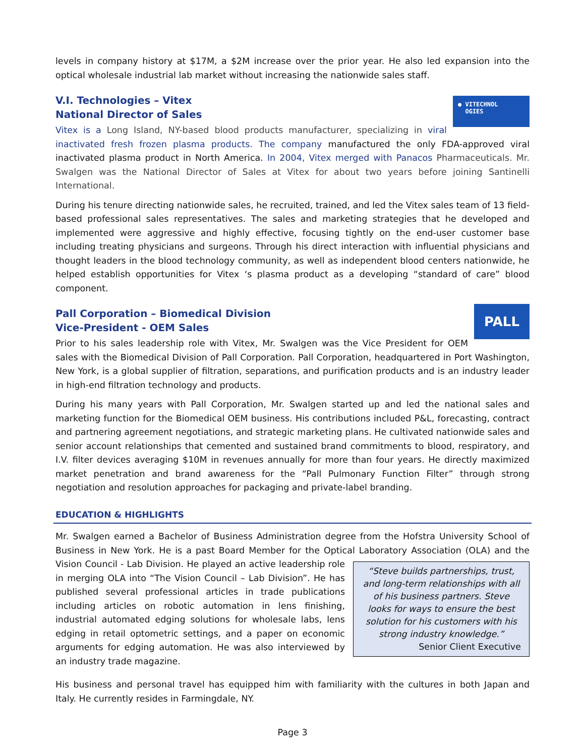levels in company history at $17M, a $2M increase over the prior year. He also led expansion into the optical wholesale industrial lab market without increasing the nationwide sales staff.
● VITECHNOL
OGIES
V.I. Technologies – Vitex
National Director of Sales
Vitex is a Long Island, NY-based blood products manufacturer, specializing in viral inactivated fresh frozen plasma products. The company manufactured the only FDA-approved viral inactivated plasma product in North America. In 2004, Vitex merged with Panacos Pharmaceuticals. Mr. Swalgen was the National Director of Sales at Vitex for about two years before joining Santinelli International.
During his tenure directing nationwide sales, he recruited, trained, and led the Vitex sales team of 13 field-based professional sales representatives. The sales and marketing strategies that he developed and implemented were aggressive and highly effective, focusing tightly on the end-user customer base including treating physicians and surgeons. Through his direct interaction with influential physicians and thought leaders in the blood technology community, as well as independent blood centers nationwide, he helped establish opportunities for Vitex ‘s plasma product as a developing “standard of care” blood component.
PALL
Pall Corporation – Biomedical Division
Vice-President - OEM Sales
Prior to his sales leadership role with Vitex, Mr. Swalgen was the Vice President for OEM sales with the Biomedical Division of Pall Corporation. Pall Corporation, headquartered in Port Washington, New York, is a global supplier of filtration, separations, and purification products and is an industry leader in high-end filtration technology and products.
During his many years with Pall Corporation, Mr. Swalgen started up and led the national sales and marketing function for the Biomedical OEM business. His contributions included P&L, forecasting, contract and partnering agreement negotiations, and strategic marketing plans. He cultivated nationwide sales and senior account relationships that cemented and sustained brand commitments to blood, respiratory, and I.V. filter devices averaging $10M in revenues annually for more than four years. He directly maximized market penetration and brand awareness for the “Pall Pulmonary Function Filter” through strong negotiation and resolution approaches for packaging and private-label branding.
EDUCATION & HIGHLIGHTS
Mr. Swalgen earned a Bachelor of Business Administration degree from the Hofstra University School of Business in New York. He is a past Board Member for the Optical Laboratory Association (OLA) and the Vision “Steve builds partnerships, trust, and long-term relationships with all of his business partners. Steve looks for ways to ensure the best solution for his customers with his strong industry knowledge.”
Senior Client Executive Council - Lab Division. He played an active leadership role in merging OLA into “The Vision Council – Lab Division”. He has published several professional articles in trade publications including articles on robotic automation in lens finishing, industrial automated edging solutions for wholesale labs, lens edging in retail optometric settings, and a paper on economic arguments for edging automation. He was also interviewed by an industry trade magazine.
His business and personal travel has equipped him with familiarity with the cultures in both Japan and Italy. He currently resides in Farmingdale, NY.
Page 3